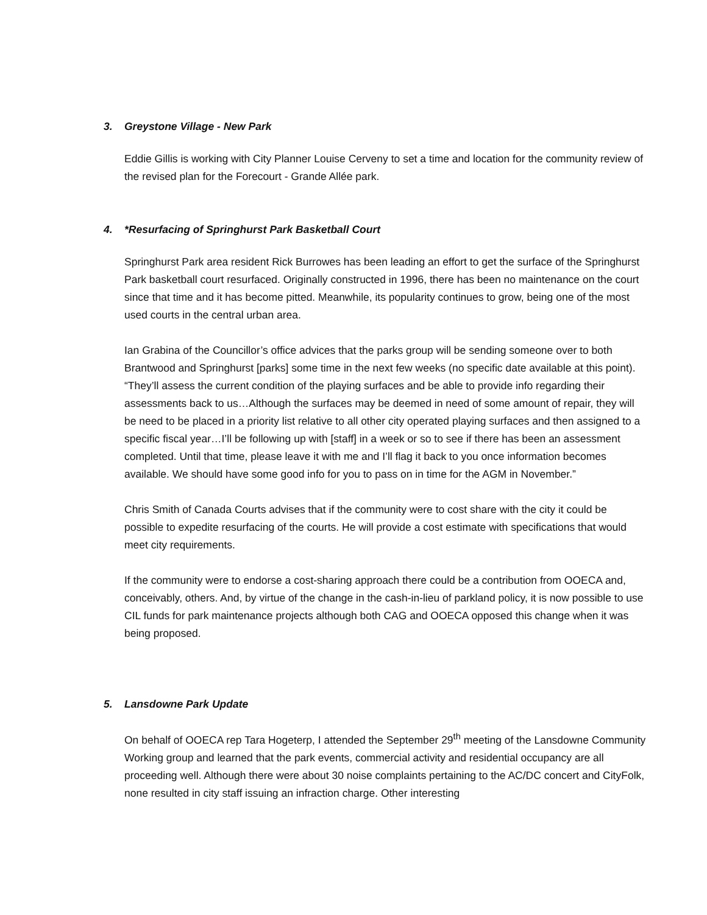3. Greystone Village - New Park
Eddie Gillis is working with City Planner Louise Cerveny to set a time and location for the community review of the revised plan for the Forecourt - Grande Allée park.
4. *Resurfacing of Springhurst Park Basketball Court
Springhurst Park area resident Rick Burrowes has been leading an effort to get the surface of the Springhurst Park basketball court resurfaced. Originally constructed in 1996, there has been no maintenance on the court since that time and it has become pitted. Meanwhile, its popularity continues to grow, being one of the most used courts in the central urban area.
Ian Grabina of the Councillor’s office advices that the parks group will be sending someone over to both Brantwood and Springhurst [parks] some time in the next few weeks (no specific date available at this point). “They’ll assess the current condition of the playing surfaces and be able to provide info regarding their assessments back to us…Although the surfaces may be deemed in need of some amount of repair, they will be need to be placed in a priority list relative to all other city operated playing surfaces and then assigned to a specific fiscal year…I’ll be following up with [staff] in a week or so to see if there has been an assessment completed. Until that time, please leave it with me and I’ll flag it back to you once information becomes available. We should have some good info for you to pass on in time for the AGM in November.”
Chris Smith of Canada Courts advises that if the community were to cost share with the city it could be possible to expedite resurfacing of the courts. He will provide a cost estimate with specifications that would meet city requirements.
If the community were to endorse a cost-sharing approach there could be a contribution from OOECA and, conceivably, others. And, by virtue of the change in the cash-in-lieu of parkland policy, it is now possible to use CIL funds for park maintenance projects although both CAG and OOECA opposed this change when it was being proposed.
5. Lansdowne Park Update
On behalf of OOECA rep Tara Hogeterp, I attended the September 29<sup>th</sup> meeting of the Lansdowne Community Working group and learned that the park events, commercial activity and residential occupancy are all proceeding well. Although there were about 30 noise complaints pertaining to the AC/DC concert and CityFolk, none resulted in city staff issuing an infraction charge. Other interesting